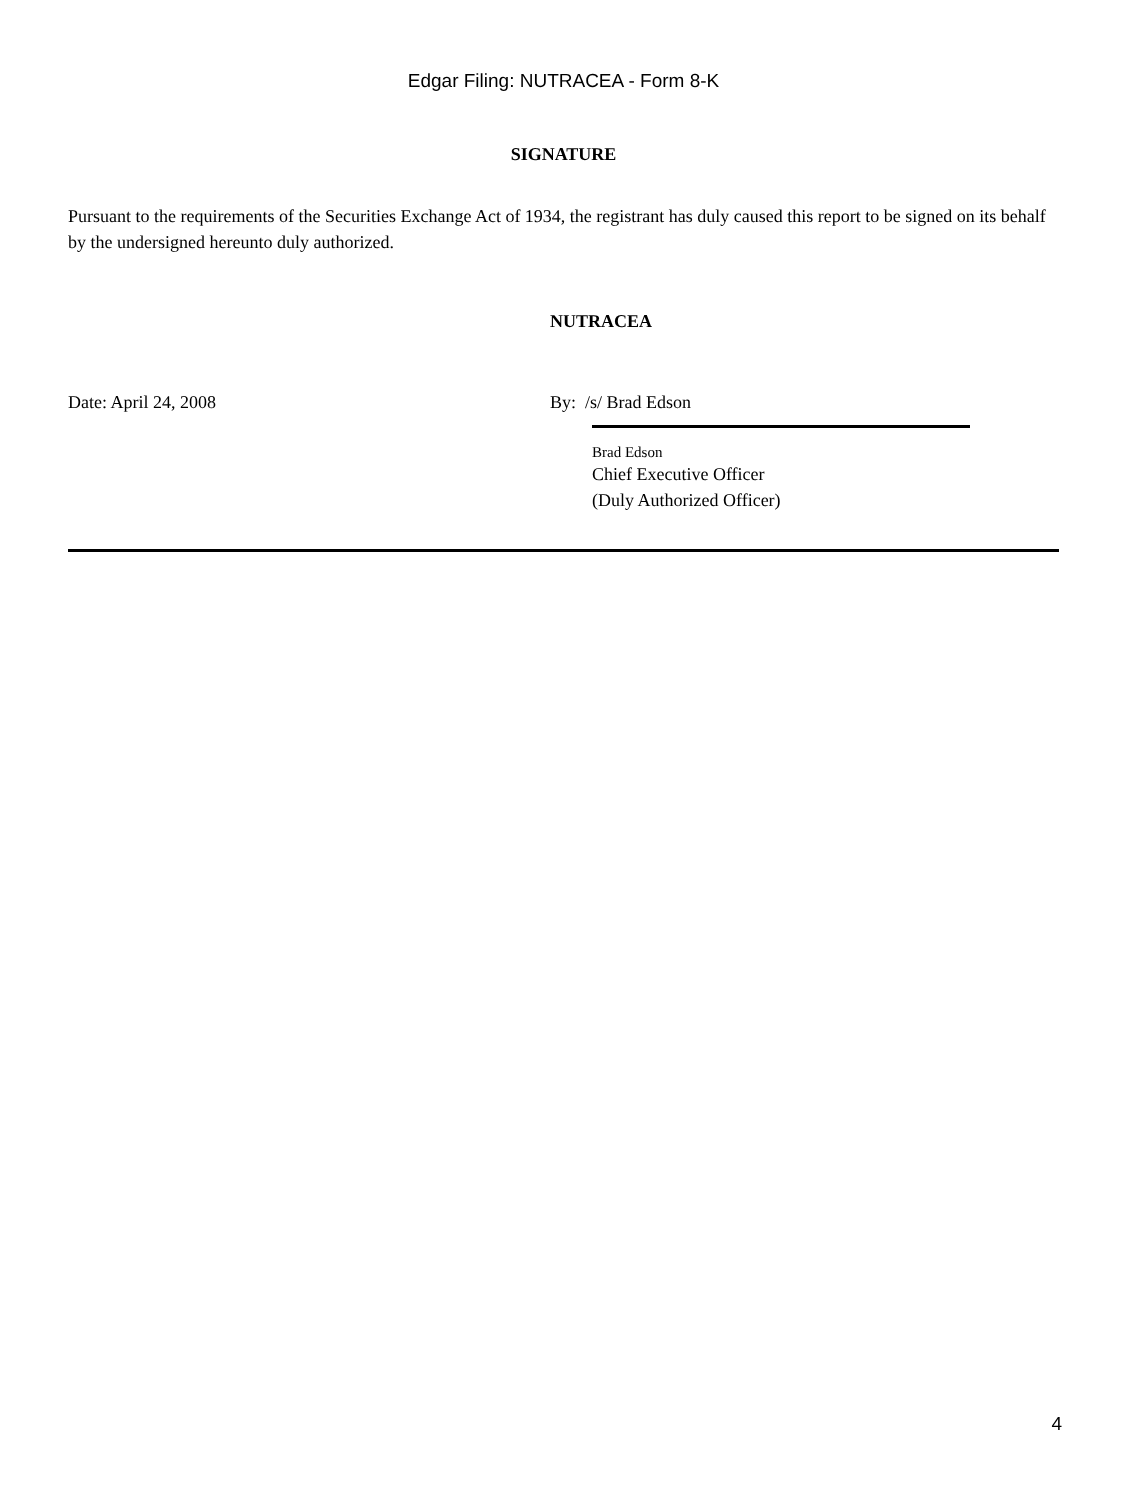Edgar Filing: NUTRACEA - Form 8-K
SIGNATURE
Pursuant to the requirements of the Securities Exchange Act of 1934, the registrant has duly caused this report to be signed on its behalf by the undersigned hereunto duly authorized.
NUTRACEA
Date: April 24, 2008 By: /s/ Brad Edson
Brad Edson
Chief Executive Officer
(Duly Authorized Officer)
4